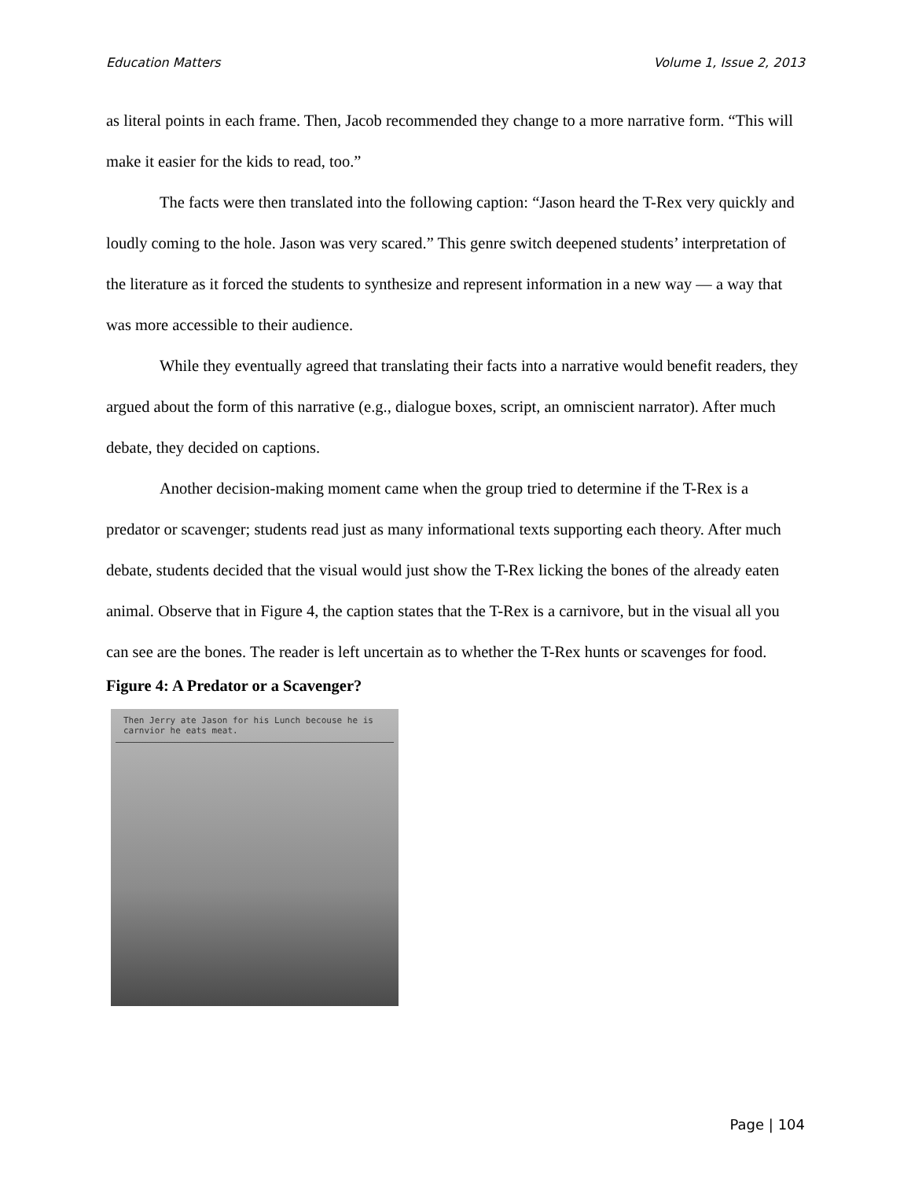Education Matters Volume 1, Issue 2, 2013
as literal points in each frame. Then, Jacob recommended they change to a more narrative form. “This will make it easier for the kids to read, too.”
The facts were then translated into the following caption: “Jason heard the T-Rex very quickly and loudly coming to the hole. Jason was very scared.” This genre switch deepened students’ interpretation of the literature as it forced the students to synthesize and represent information in a new way — a way that was more accessible to their audience.
While they eventually agreed that translating their facts into a narrative would benefit readers, they argued about the form of this narrative (e.g., dialogue boxes, script, an omniscient narrator). After much debate, they decided on captions.
Another decision-making moment came when the group tried to determine if the T-Rex is a predator or scavenger; students read just as many informational texts supporting each theory. After much debate, students decided that the visual would just show the T-Rex licking the bones of the already eaten animal. Observe that in Figure 4, the caption states that the T-Rex is a carnivore, but in the visual all you can see are the bones. The reader is left uncertain as to whether the T-Rex hunts or scavenges for food.
Figure 4: A Predator or a Scavenger?
Then Jerry ate Jason for his Lunch becouse he is carnvior he eats meat.
Page | 104